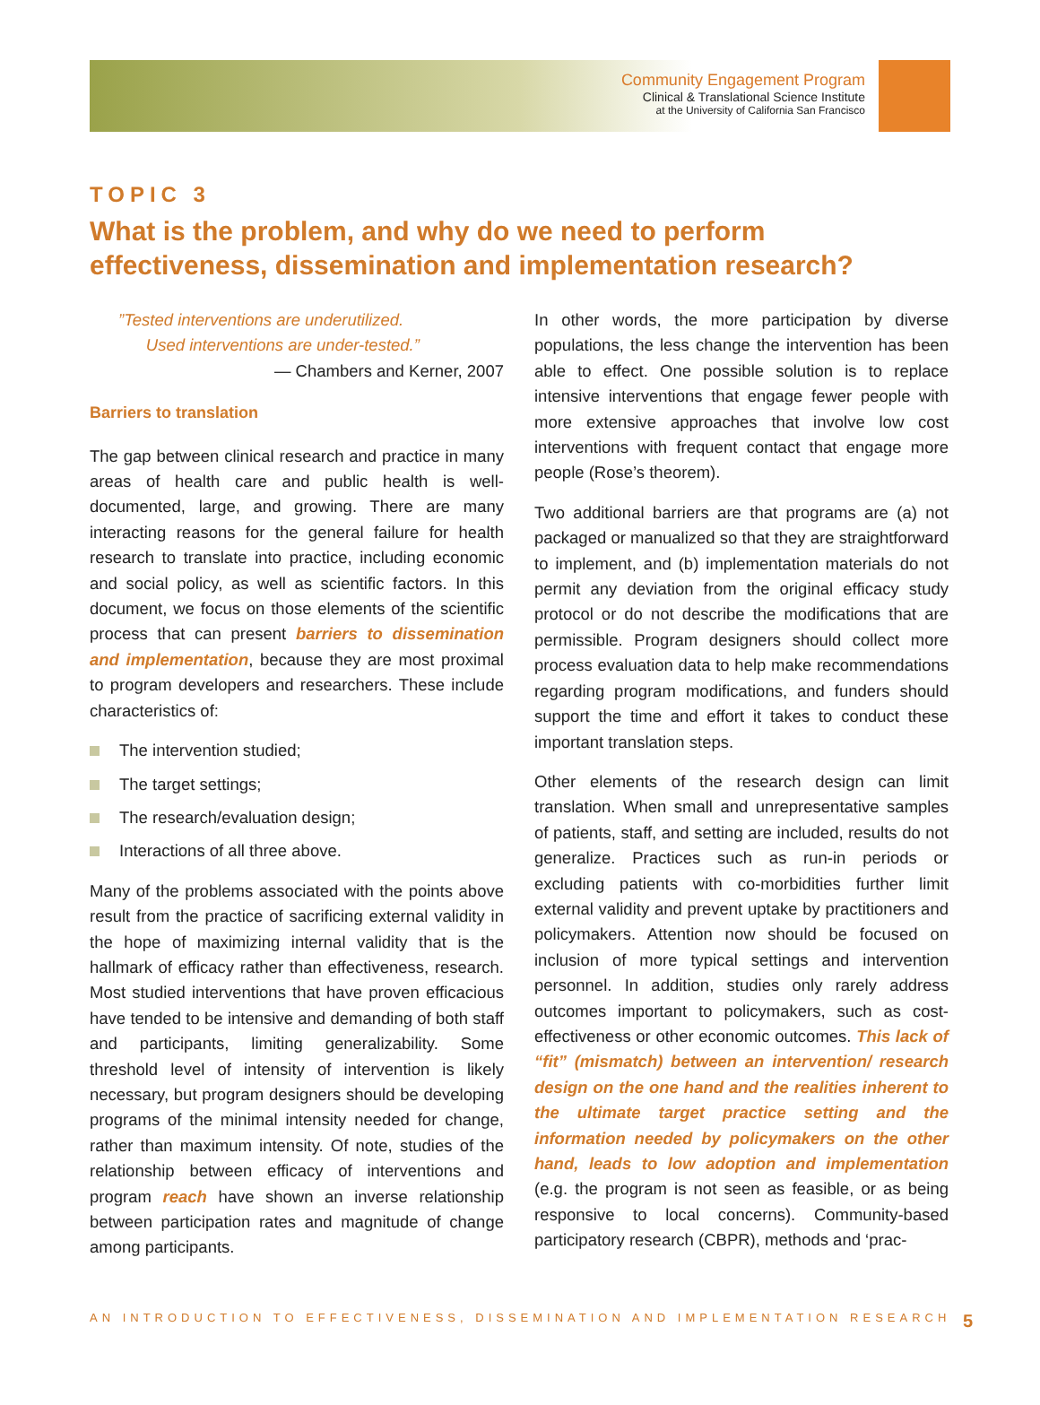Community Engagement Program
Clinical & Translational Science Institute
at the University of California San Francisco
TOPIC 3
What is the problem, and why do we need to perform effectiveness, dissemination and implementation research?
”Tested interventions are underutilized.
Used interventions are under-tested.”
— Chambers and Kerner, 2007
Barriers to translation
The gap between clinical research and practice in many areas of health care and public health is well-documented, large, and growing. There are many interacting reasons for the general failure for health research to translate into practice, including economic and social policy, as well as scientific factors. In this document, we focus on those elements of the scientific process that can present barriers to dissemination and implementation, because they are most proximal to program developers and researchers. These include characteristics of:
The intervention studied;
The target settings;
The research/evaluation design;
Interactions of all three above.
Many of the problems associated with the points above result from the practice of sacrificing external validity in the hope of maximizing internal validity that is the hallmark of efficacy rather than effectiveness, research. Most studied interventions that have proven efficacious have tended to be intensive and demanding of both staff and participants, limiting generalizability. Some threshold level of intensity of intervention is likely necessary, but program designers should be developing programs of the minimal intensity needed for change, rather than maximum intensity. Of note, studies of the relationship between efficacy of interventions and program reach have shown an inverse relationship between participation rates and magnitude of change among participants.
In other words, the more participation by diverse populations, the less change the intervention has been able to effect. One possible solution is to replace intensive interventions that engage fewer people with more extensive approaches that involve low cost interventions with frequent contact that engage more people (Rose’s theorem).
Two additional barriers are that programs are (a) not packaged or manualized so that they are straightforward to implement, and (b) implementation materials do not permit any deviation from the original efficacy study protocol or do not describe the modifications that are permissible. Program designers should collect more process evaluation data to help make recommendations regarding program modifications, and funders should support the time and effort it takes to conduct these important translation steps.
Other elements of the research design can limit translation. When small and unrepresentative samples of patients, staff, and setting are included, results do not generalize. Practices such as run-in periods or excluding patients with co-morbidities further limit external validity and prevent uptake by practitioners and policymakers. Attention now should be focused on inclusion of more typical settings and intervention personnel. In addition, studies only rarely address outcomes important to policymakers, such as cost-effectiveness or other economic outcomes. This lack of “fit” (mismatch) between an intervention/ research design on the one hand and the realities inherent to the ultimate target practice setting and the information needed by policymakers on the other hand, leads to low adoption and implementation (e.g. the program is not seen as feasible, or as being responsive to local concerns). Community-based participatory research (CBPR), methods and ‘prac-
AN INTRODUCTION TO EFFECTIVENESS, DISSEMINATION AND IMPLEMENTATION RESEARCH 5